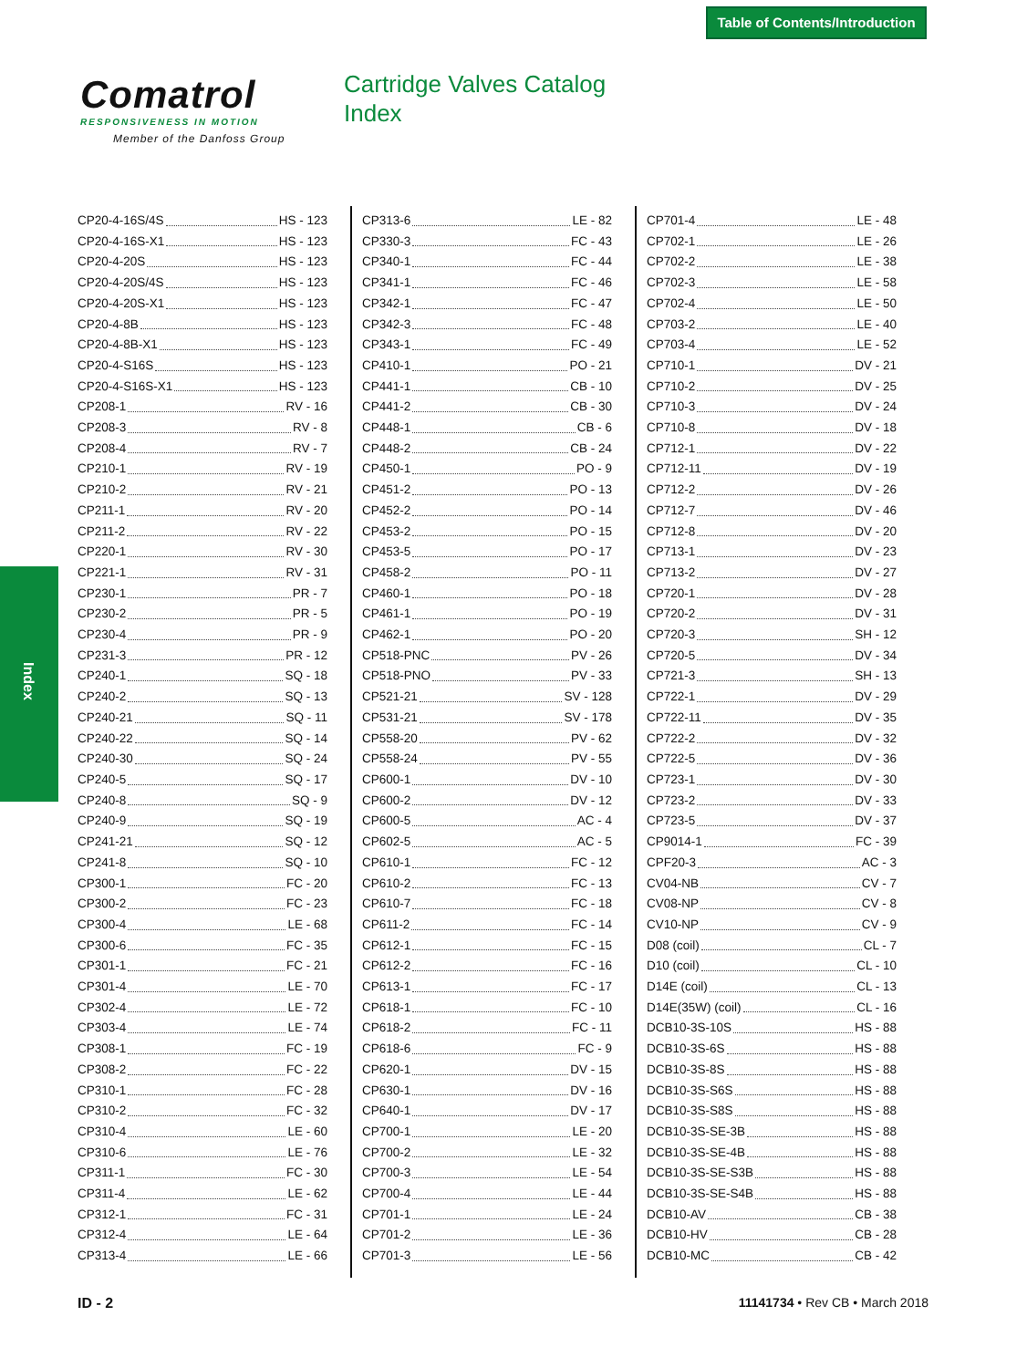Table of Contents/Introduction
Comatrol
RESPONSIVENESS IN MOTION
Member of the Danfoss Group
Cartridge Valves Catalog
Index
Index
CP20-4-16S/4S HS - 123
CP20-4-16S-X1 HS - 123
CP20-4-20S HS - 123
CP20-4-20S/4S HS - 123
CP20-4-20S-X1 HS - 123
CP20-4-8B HS - 123
CP20-4-8B-X1 HS - 123
CP20-4-S16S HS - 123
CP20-4-S16S-X1 HS - 123
CP208-1 RV - 16
CP208-3 RV - 8
CP208-4 RV - 7
CP210-1 RV - 19
CP210-2 RV - 21
CP211-1 RV - 20
CP211-2 RV - 22
CP220-1 RV - 30
CP221-1 RV - 31
CP230-1 PR - 7
CP230-2 PR - 5
CP230-4 PR - 9
CP231-3 PR - 12
CP240-1 SQ - 18
CP240-2 SQ - 13
CP240-21 SQ - 11
CP240-22 SQ - 14
CP240-30 SQ - 24
CP240-5 SQ - 17
CP240-8 SQ - 9
CP240-9 SQ - 19
CP241-21 SQ - 12
CP241-8 SQ - 10
CP300-1 FC - 20
CP300-2 FC - 23
CP300-4 LE - 68
CP300-6 FC - 35
CP301-1 FC - 21
CP301-4 LE - 70
CP302-4 LE - 72
CP303-4 LE - 74
CP308-1 FC - 19
CP308-2 FC - 22
CP310-1 FC - 28
CP310-2 FC - 32
CP310-4 LE - 60
CP310-6 LE - 76
CP311-1 FC - 30
CP311-4 LE - 62
CP312-1 FC - 31
CP312-4 LE - 64
CP313-4 LE - 66
CP313-6 LE - 82
CP330-3 FC - 43
CP340-1 FC - 44
CP341-1 FC - 46
CP342-1 FC - 47
CP342-3 FC - 48
CP343-1 FC - 49
CP410-1 PO - 21
CP441-1 CB - 10
CP441-2 CB - 30
CP448-1 CB - 6
CP448-2 CB - 24
CP450-1 PO - 9
CP451-2 PO - 13
CP452-2 PO - 14
CP453-2 PO - 15
CP453-5 PO - 17
CP458-2 PO - 11
CP460-1 PO - 18
CP461-1 PO - 19
CP462-1 PO - 20
CP518-PNC PV - 26
CP518-PNO PV - 33
CP521-21 SV - 128
CP531-21 SV - 178
CP558-20 PV - 62
CP558-24 PV - 55
CP600-1 DV - 10
CP600-2 DV - 12
CP600-5 AC - 4
CP602-5 AC - 5
CP610-1 FC - 12
CP610-2 FC - 13
CP610-7 FC - 18
CP611-2 FC - 14
CP612-1 FC - 15
CP612-2 FC - 16
CP613-1 FC - 17
CP618-1 FC - 10
CP618-2 FC - 11
CP618-6 FC - 9
CP620-1 DV - 15
CP630-1 DV - 16
CP640-1 DV - 17
CP700-1 LE - 20
CP700-2 LE - 32
CP700-3 LE - 54
CP700-4 LE - 44
CP701-1 LE - 24
CP701-2 LE - 36
CP701-3 LE - 56
CP701-4 LE - 48
CP702-1 LE - 26
CP702-2 LE - 38
CP702-3 LE - 58
CP702-4 LE - 50
CP703-2 LE - 40
CP703-4 LE - 52
CP710-1 DV - 21
CP710-2 DV - 25
CP710-3 DV - 24
CP710-8 DV - 18
CP712-1 DV - 22
CP712-11 DV - 19
CP712-2 DV - 26
CP712-7 DV - 46
CP712-8 DV - 20
CP713-1 DV - 23
CP713-2 DV - 27
CP720-1 DV - 28
CP720-2 DV - 31
CP720-3 SH - 12
CP720-5 DV - 34
CP721-3 SH - 13
CP722-1 DV - 29
CP722-11 DV - 35
CP722-2 DV - 32
CP722-5 DV - 36
CP723-1 DV - 30
CP723-2 DV - 33
CP723-5 DV - 37
CP9014-1 FC - 39
CPF20-3 AC - 3
CV04-NB CV - 7
CV08-NP CV - 8
CV10-NP CV - 9
D08 (coil) CL - 7
D10 (coil) CL - 10
D14E (coil) CL - 13
D14E(35W) (coil) CL - 16
DCB10-3S-10S HS - 88
DCB10-3S-6S HS - 88
DCB10-3S-8S HS - 88
DCB10-3S-S6S HS - 88
DCB10-3S-S8S HS - 88
DCB10-3S-SE-3B HS - 88
DCB10-3S-SE-4B HS - 88
DCB10-3S-SE-S3B HS - 88
DCB10-3S-SE-S4B HS - 88
DCB10-AV CB - 38
DCB10-HV CB - 28
DCB10-MC CB - 42
ID - 2 11141734 • Rev CB • March 2018